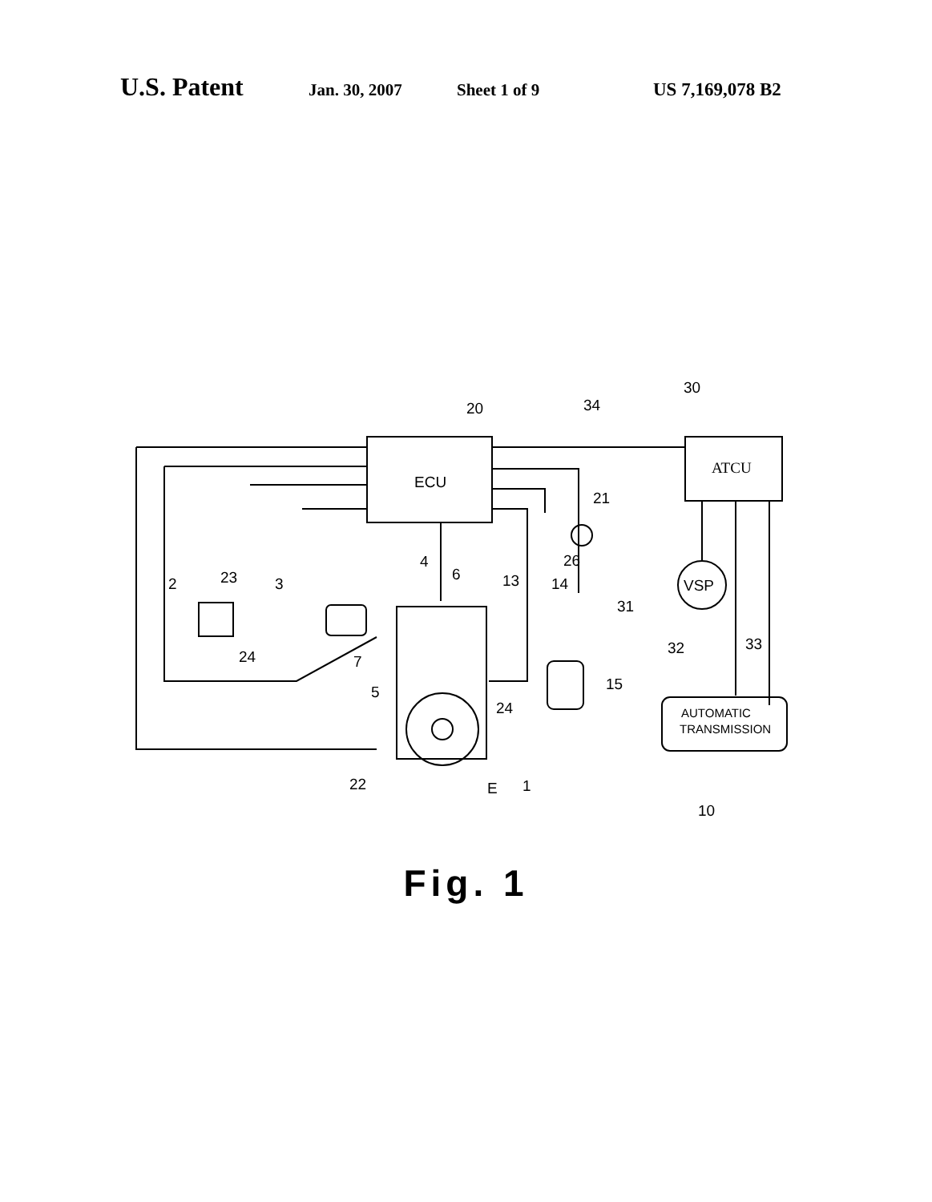U.S. Patent Jan. 30, 2007 Sheet 1 of 9 US 7,169,078 B2
ECU
ATCU
VSP
AUTOMATIC
TRANSMISSION
20
34
30
21
26
31
32
33
10
2
23
3
4
6
13
14
24
7
5
24
15
22
E
1
Fig. 1